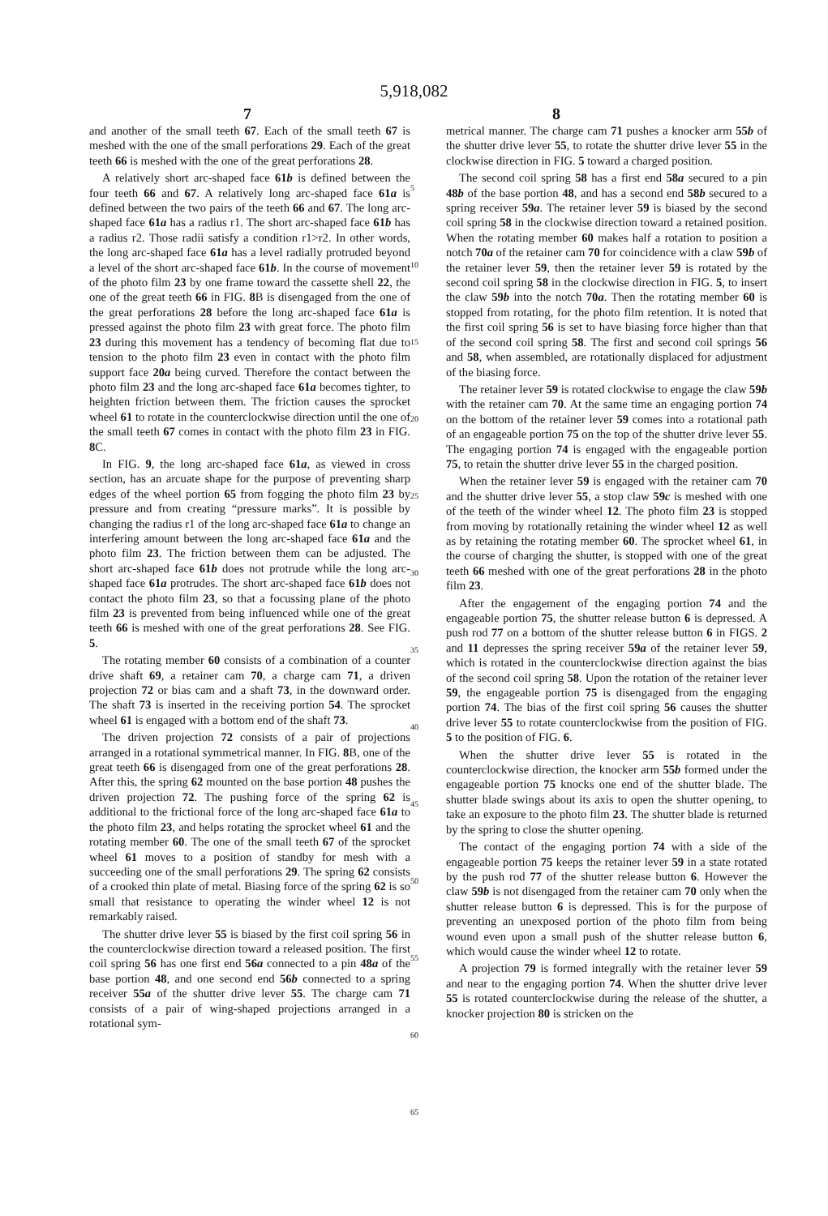5,918,082
7 8
and another of the small teeth 67. Each of the small teeth 67 is meshed with the one of the small perforations 29. Each of the great teeth 66 is meshed with the one of the great perforations 28.
A relatively short arc-shaped face 61b is defined between the four teeth 66 and 67. A relatively long arc-shaped face 61a is defined between the two pairs of the teeth 66 and 67. The long arc-shaped face 61a has a radius r1. The short arc-shaped face 61b has a radius r2. Those radii satisfy a condition r1>r2. In other words, the long arc-shaped face 61a has a level radially protruded beyond a level of the short arc-shaped face 61b. In the course of movement of the photo film 23 by one frame toward the cassette shell 22, the one of the great teeth 66 in FIG. 8 B is disengaged from the one of the great perforations 28 before the long arc-shaped face 61a is pressed against the photo film 23 with great force. The photo film 23 during this movement has a tendency of becoming flat due to tension to the photo film 23 even in contact with the photo film support face 20a being curved. Therefore the contact between the photo film 23 and the long arc-shaped face 61a becomes tighter, to heighten friction between them. The friction causes the sprocket wheel 61 to rotate in the counterclockwise direction until the one of the small teeth 67 comes in contact with the photo film 23 in FIG. 8 C.
In FIG. 9, the long arc-shaped face 61a, as viewed in cross section, has an arcuate shape for the purpose of preventing sharp edges of the wheel portion 65 from fogging the photo film 23 by pressure and from creating “pressure marks”. It is possible by changing the radius r1 of the long arc-shaped face 61a to change an interfering amount between the long arc-shaped face 61a and the photo film 23. The friction between them can be adjusted. The short arc-shaped face 61b does not protrude while the long arc-shaped face 61a protrudes. The short arc-shaped face 61b does not contact the photo film 23, so that a focussing plane of the photo film 23 is prevented from being influenced while one of the great teeth 66 is meshed with one of the great perforations 28. See FIG. 5.
The rotating member 60 consists of a combination of a counter drive shaft 69, a retainer cam 70, a charge cam 71, a driven projection 72 or bias cam and a shaft 73, in the downward order. The shaft 73 is inserted in the receiving portion 54. The sprocket wheel 61 is engaged with a bottom end of the shaft 73.
The driven projection 72 consists of a pair of projections arranged in a rotational symmetrical manner. In FIG. 8 B, one of the great teeth 66 is disengaged from one of the great perforations 28. After this, the spring 62 mounted on the base portion 48 pushes the driven projection 72. The pushing force of the spring 62 is additional to the frictional force of the long arc-shaped face 61a to the photo film 23, and helps rotating the sprocket wheel 61 and the rotating member 60. The one of the small teeth 67 of the sprocket wheel 61 moves to a position of standby for mesh with a succeeding one of the small perforations 29. The spring 62 consists of a crooked thin plate of metal. Biasing force of the spring 62 is so small that resistance to operating the winder wheel 12 is not remarkably raised.
The shutter drive lever 55 is biased by the first coil spring 56 in the counterclockwise direction toward a released position. The first coil spring 56 has one first end 56a connected to a pin 48a of the base portion 48, and one second end 56b connected to a spring receiver 55a of the shutter drive lever 55. The charge cam 71 consists of a pair of wing-shaped projections arranged in a rotational sym-
5
10
15
20
25
30
35
40
45
50
55
60
65
metrical manner. The charge cam 71 pushes a knocker arm 55b of the shutter drive lever 55, to rotate the shutter drive lever 55 in the clockwise direction in FIG. 5 toward a charged position.
The second coil spring 58 has a first end 58a secured to a pin 48b of the base portion 48, and has a second end 58b secured to a spring receiver 59a. The retainer lever 59 is biased by the second coil spring 58 in the clockwise direction toward a retained position. When the rotating member 60 makes half a rotation to position a notch 70a of the retainer cam 70 for coincidence with a claw 59b of the retainer lever 59, then the retainer lever 59 is rotated by the second coil spring 58 in the clockwise direction in FIG. 5, to insert the claw 59b into the notch 70a. Then the rotating member 60 is stopped from rotating, for the photo film retention. It is noted that the first coil spring 56 is set to have biasing force higher than that of the second coil spring 58. The first and second coil springs 56 and 58, when assembled, are rotationally displaced for adjustment of the biasing force.
The retainer lever 59 is rotated clockwise to engage the claw 59b with the retainer cam 70. At the same time an engaging portion 74 on the bottom of the retainer lever 59 comes into a rotational path of an engageable portion 75 on the top of the shutter drive lever 55. The engaging portion 74 is engaged with the engageable portion 75, to retain the shutter drive lever 55 in the charged position.
When the retainer lever 59 is engaged with the retainer cam 70 and the shutter drive lever 55, a stop claw 59c is meshed with one of the teeth of the winder wheel 12. The photo film 23 is stopped from moving by rotationally retaining the winder wheel 12 as well as by retaining the rotating member 60. The sprocket wheel 61, in the course of charging the shutter, is stopped with one of the great teeth 66 meshed with one of the great perforations 28 in the photo film 23.
After the engagement of the engaging portion 74 and the engageable portion 75, the shutter release button 6 is depressed. A push rod 77 on a bottom of the shutter release button 6 in FIGS. 2 and 11 depresses the spring receiver 59a of the retainer lever 59, which is rotated in the counterclockwise direction against the bias of the second coil spring 58. Upon the rotation of the retainer lever 59, the engageable portion 75 is disengaged from the engaging portion 74. The bias of the first coil spring 56 causes the shutter drive lever 55 to rotate counterclockwise from the position of FIG. 5 to the position of FIG. 6.
When the shutter drive lever 55 is rotated in the counterclockwise direction, the knocker arm 55b formed under the engageable portion 75 knocks one end of the shutter blade. The shutter blade swings about its axis to open the shutter opening, to take an exposure to the photo film 23. The shutter blade is returned by the spring to close the shutter opening.
The contact of the engaging portion 74 with a side of the engageable portion 75 keeps the retainer lever 59 in a state rotated by the push rod 77 of the shutter release button 6. However the claw 59b is not disengaged from the retainer cam 70 only when the shutter release button 6 is depressed. This is for the purpose of preventing an unexposed portion of the photo film from being wound even upon a small push of the shutter release button 6, which would cause the winder wheel 12 to rotate.
A projection 79 is formed integrally with the retainer lever 59 and near to the engaging portion 74. When the shutter drive lever 55 is rotated counterclockwise during the release of the shutter, a knocker projection 80 is stricken on the